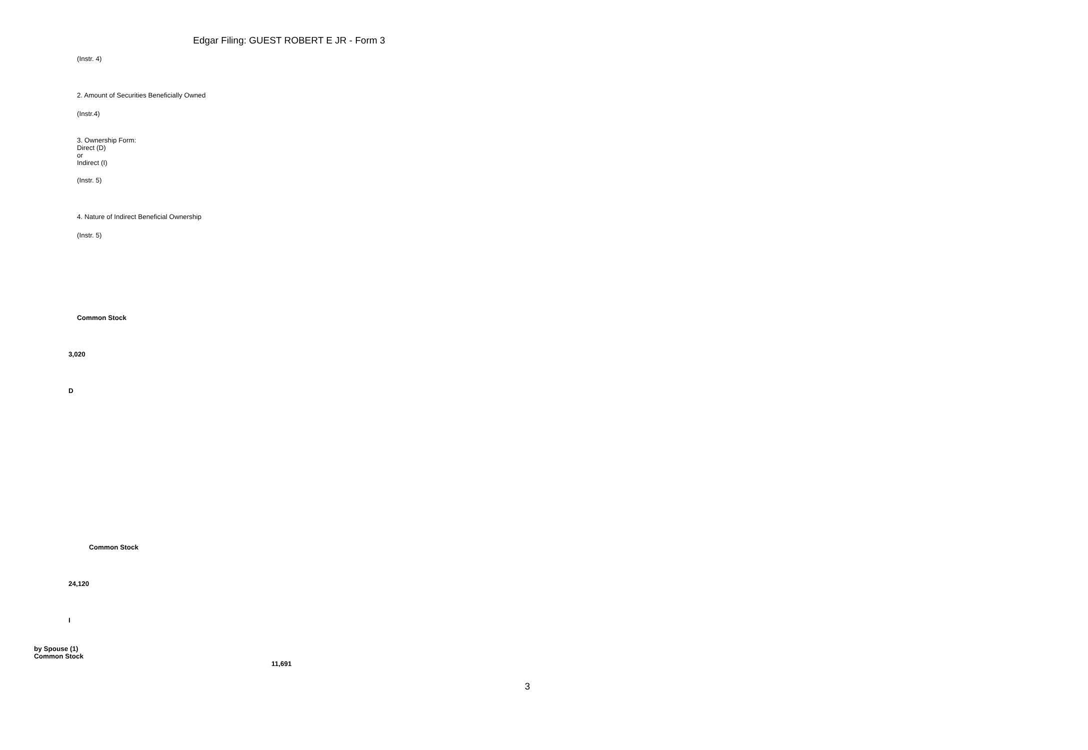Edgar Filing: GUEST ROBERT E JR - Form 3
(Instr. 4)
2. Amount of Securities Beneficially Owned
(Instr.4)
3. Ownership Form:
Direct (D)
or
Indirect (I)
(Instr. 5)
4. Nature of Indirect Beneficial Ownership
(Instr. 5)
Common Stock
3,020
D
Common Stock
24,120
I
by Spouse (1)
Common Stock
11,691
3